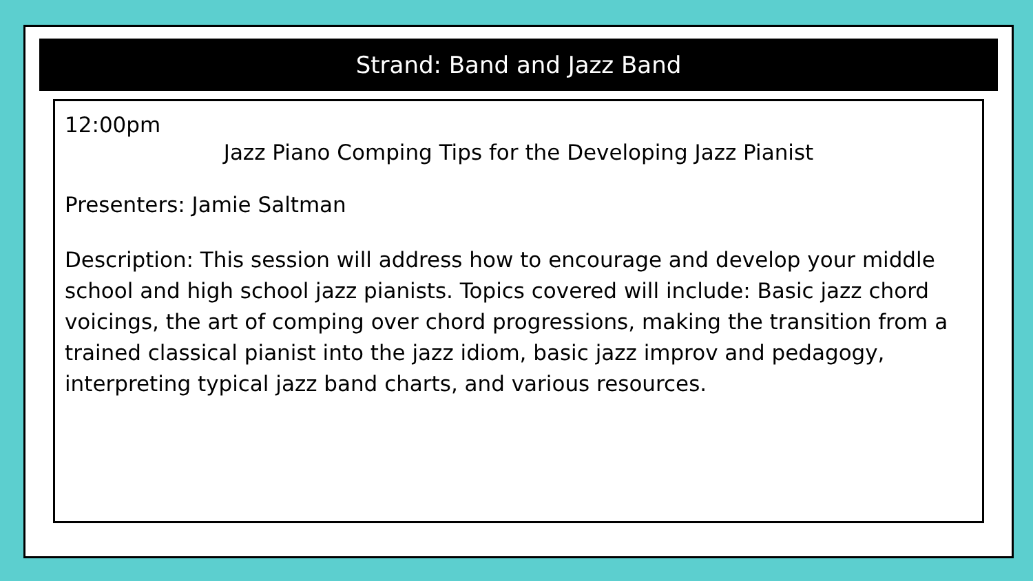Strand: Band and Jazz Band
12:00pm
Jazz Piano Comping Tips for the Developing Jazz Pianist
Presenters: Jamie Saltman
Description: This session will address how to encourage and develop your middle school and high school jazz pianists. Topics covered will include: Basic jazz chord voicings, the art of comping over chord progressions, making the transition from a trained classical pianist into the jazz idiom, basic jazz improv and pedagogy, interpreting typical jazz band charts, and various resources.